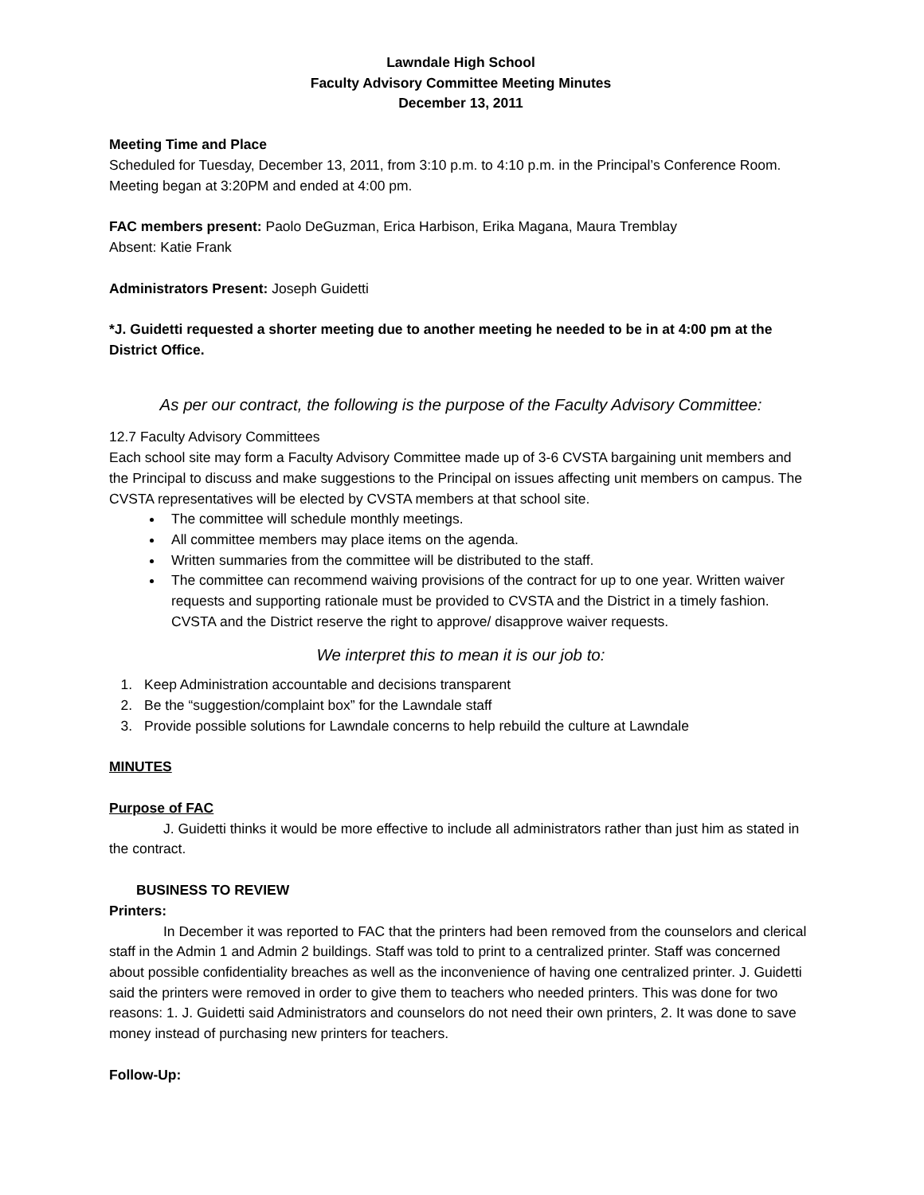Lawndale High School
Faculty Advisory Committee Meeting Minutes
December 13, 2011
Meeting Time and Place
Scheduled for Tuesday, December 13, 2011, from 3:10 p.m. to 4:10 p.m. in the Principal’s Conference Room. Meeting began at 3:20PM and ended at 4:00 pm.
FAC members present: Paolo DeGuzman, Erica Harbison, Erika Magana, Maura Tremblay
Absent: Katie Frank
Administrators Present: Joseph Guidetti
*J. Guidetti requested a shorter meeting due to another meeting he needed to be in at 4:00 pm at the District Office.
As per our contract, the following is the purpose of the Faculty Advisory Committee:
12.7 Faculty Advisory Committees
Each school site may form a Faculty Advisory Committee made up of 3-6 CVSTA bargaining unit members and the Principal to discuss and make suggestions to the Principal on issues affecting unit members on campus. The CVSTA representatives will be elected by CVSTA members at that school site.
The committee will schedule monthly meetings.
All committee members may place items on the agenda.
Written summaries from the committee will be distributed to the staff.
The committee can recommend waiving provisions of the contract for up to one year. Written waiver requests and supporting rationale must be provided to CVSTA and the District in a timely fashion. CVSTA and the District reserve the right to approve/ disapprove waiver requests.
We interpret this to mean it is our job to:
1. Keep Administration accountable and decisions transparent
2. Be the “suggestion/complaint box” for the Lawndale staff
3. Provide possible solutions for Lawndale concerns to help rebuild the culture at Lawndale
MINUTES
Purpose of FAC
J. Guidetti thinks it would be more effective to include all administrators rather than just him as stated in the contract.
BUSINESS TO REVIEW
Printers:
In December it was reported to FAC that the printers had been removed from the counselors and clerical staff in the Admin 1 and Admin 2 buildings. Staff was told to print to a centralized printer. Staff was concerned about possible confidentiality breaches as well as the inconvenience of having one centralized printer. J. Guidetti said the printers were removed in order to give them to teachers who needed printers. This was done for two reasons: 1. J. Guidetti said Administrators and counselors do not need their own printers, 2. It was done to save money instead of purchasing new printers for teachers.
Follow-Up: